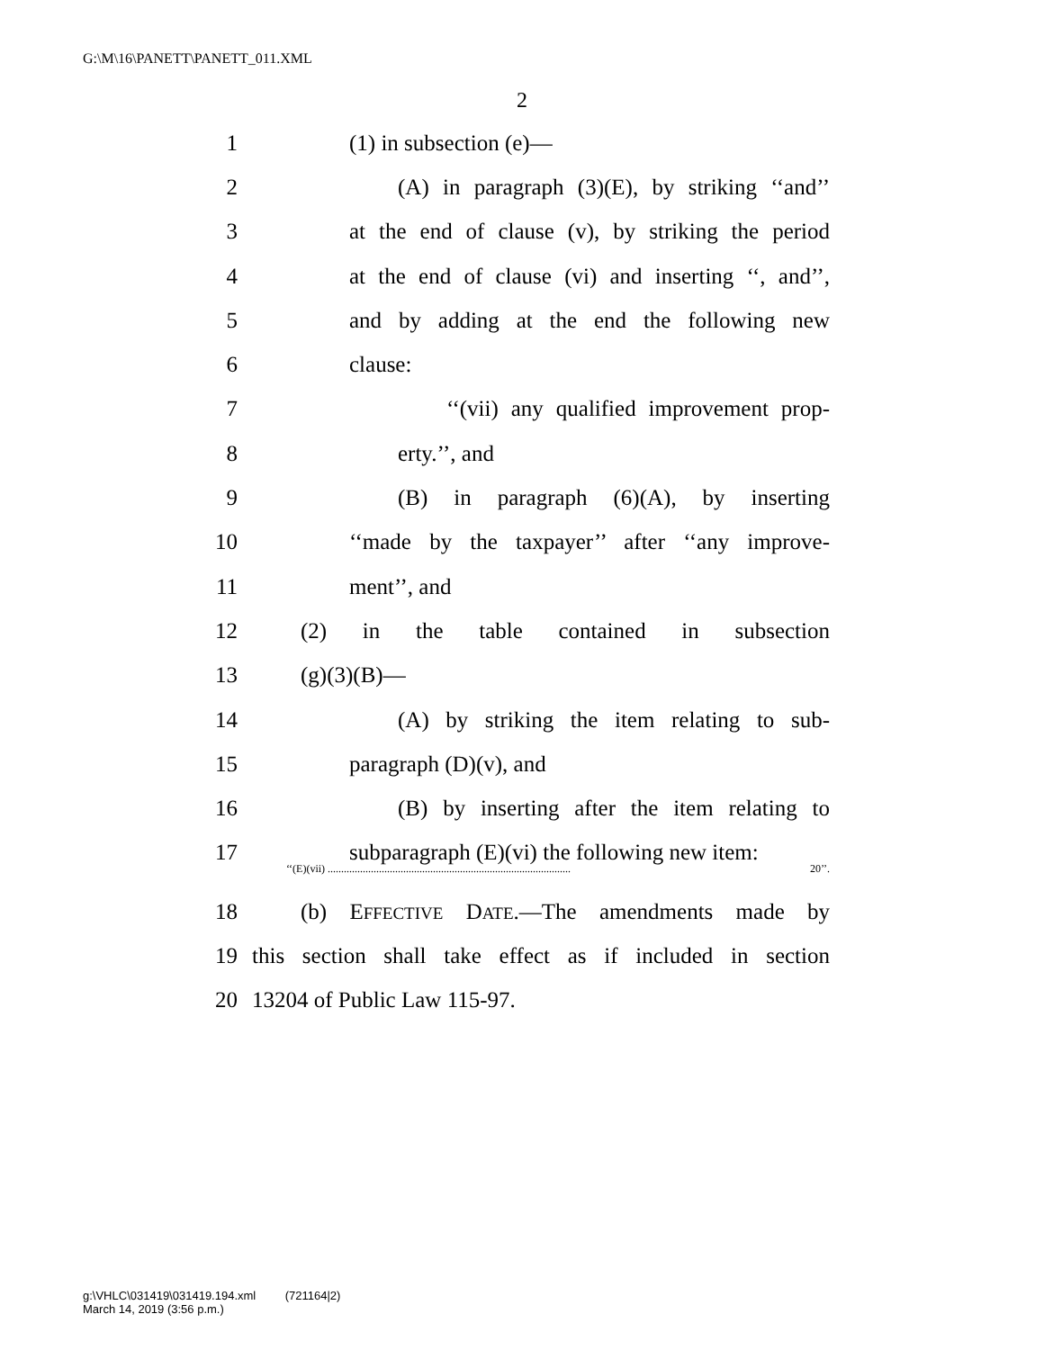G:\M\16\PANETT\PANETT_011.XML
2
1 (1) in subsection (e)—
2 (A) in paragraph (3)(E), by striking ‘‘and’’
3 at the end of clause (v), by striking the period
4 at the end of clause (vi) and inserting ‘‘, and’’,
5 and by adding at the end the following new
6 clause:
7 ‘‘(vii) any qualified improvement prop-
8 erty.’’, and
9 (B) in paragraph (6)(A), by inserting
10 ‘‘made by the taxpayer’’ after ‘‘any improve-
11 ment’’, and
12 (2) in the table contained in subsection
13 (g)(3)(B)—
14 (A) by striking the item relating to sub-
15 paragraph (D)(v), and
16 (B) by inserting after the item relating to
17 subparagraph (E)(vi) the following new item:
‘‘(E)(vii) .......................................................................................... 20’’.
18 (b) EFFECTIVE DATE.—The amendments made by
19 this section shall take effect as if included in section
20 13204 of Public Law 115-97.
g:\VHLC\031419\031419.194.xml (721164|2)
March 14, 2019 (3:56 p.m.)